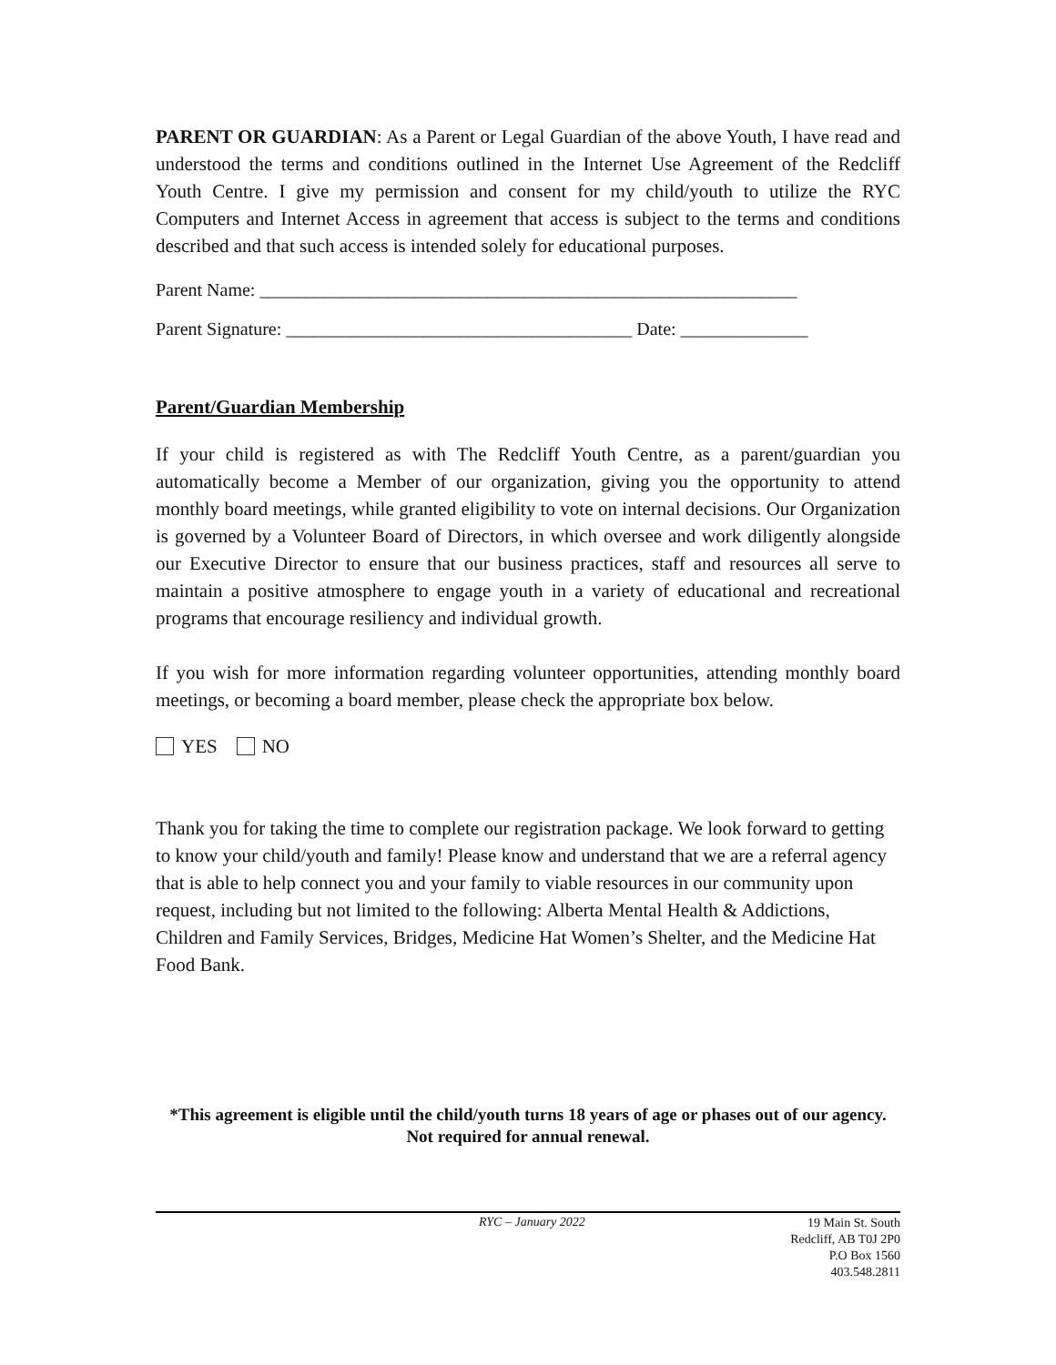PARENT OR GUARDIAN: As a Parent or Legal Guardian of the above Youth, I have read and understood the terms and conditions outlined in the Internet Use Agreement of the Redcliff Youth Centre. I give my permission and consent for my child/youth to utilize the RYC Computers and Internet Access in agreement that access is subject to the terms and conditions described and that such access is intended solely for educational purposes.
Parent Name: ___________________________________________________________
Parent Signature: ______________________________________ Date: ______________
Parent/Guardian Membership
If your child is registered as with The Redcliff Youth Centre, as a parent/guardian you automatically become a Member of our organization, giving you the opportunity to attend monthly board meetings, while granted eligibility to vote on internal decisions. Our Organization is governed by a Volunteer Board of Directors, in which oversee and work diligently alongside our Executive Director to ensure that our business practices, staff and resources all serve to maintain a positive atmosphere to engage youth in a variety of educational and recreational programs that encourage resiliency and individual growth.
If you wish for more information regarding volunteer opportunities, attending monthly board meetings, or becoming a board member, please check the appropriate box below.
YES NO
Thank you for taking the time to complete our registration package. We look forward to getting to know your child/youth and family! Please know and understand that we are a referral agency that is able to help connect you and your family to viable resources in our community upon request, including but not limited to the following: Alberta Mental Health & Addictions, Children and Family Services, Bridges, Medicine Hat Women’s Shelter, and the Medicine Hat Food Bank.
*This agreement is eligible until the child/youth turns 18 years of age or phases out of our agency. Not required for annual renewal.
RYC – January 2022 19 Main St. South
Redcliff, AB T0J 2P0
P.O Box 1560
403.548.2811